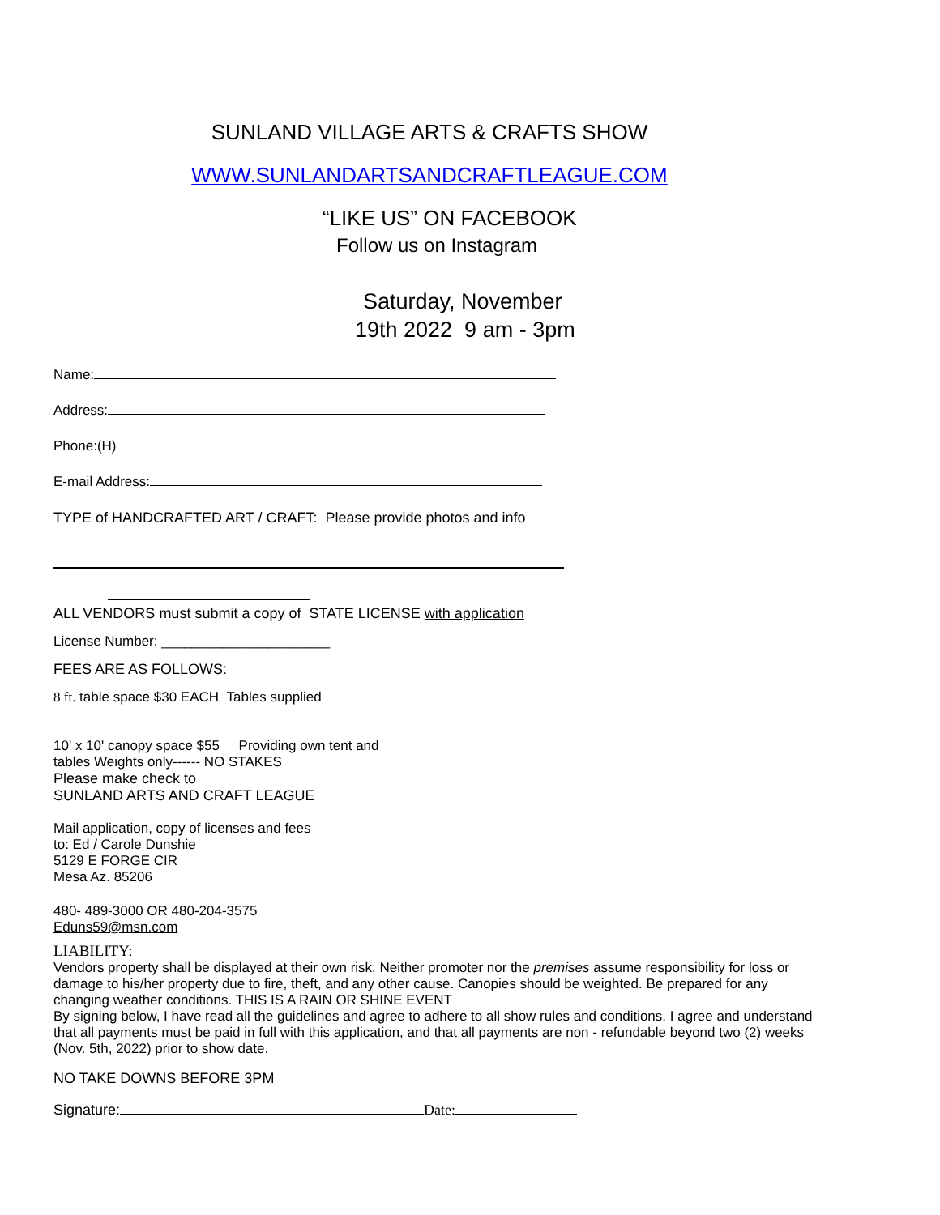SUNLAND VILLAGE ARTS & CRAFTS SHOW
WWW.SUNLANDARTSANDCRAFTLEAGUE.COM
“LIKE US” ON FACEBOOK
Follow us on Instagram
Saturday, November
19th 2022 9 am - 3pm
Name:
Address:
Phone:(H)
E-mail Address:
TYPE of HANDCRAFTED ART / CRAFT: Please provide photos and info
ALL VENDORS must submit a copy of STATE LICENSE with application
License Number: ______________________
FEES ARE AS FOLLOWS:
8 ft. table space $30 EACH Tables supplied
10' x 10' canopy space $55 Providing own tent and
tables Weights only------ NO STAKES
Please make check to
SUNLAND ARTS AND CRAFT LEAGUE
Mail application, copy of licenses and fees
to: Ed / Carole Dunshie
5129 E FORGE CIR
Mesa Az. 85206
480- 489-3000 OR 480-204-3575
Eduns59@msn.com
LIABILITY:
Vendors property shall be displayed at their own risk. Neither promoter nor the premises assume responsibility for loss or damage to his/her property due to fire, theft, and any other cause. Canopies should be weighted. Be prepared for any changing weather conditions. THIS IS A RAIN OR SHINE EVENT
By signing below, I have read all the guidelines and agree to adhere to all show rules and conditions. I agree and understand that all payments must be paid in full with this application, and that all payments are non - refundable beyond two (2) weeks (Nov. 5th, 2022) prior to show date.
NO TAKE DOWNS BEFORE 3PM
Signature: Date: